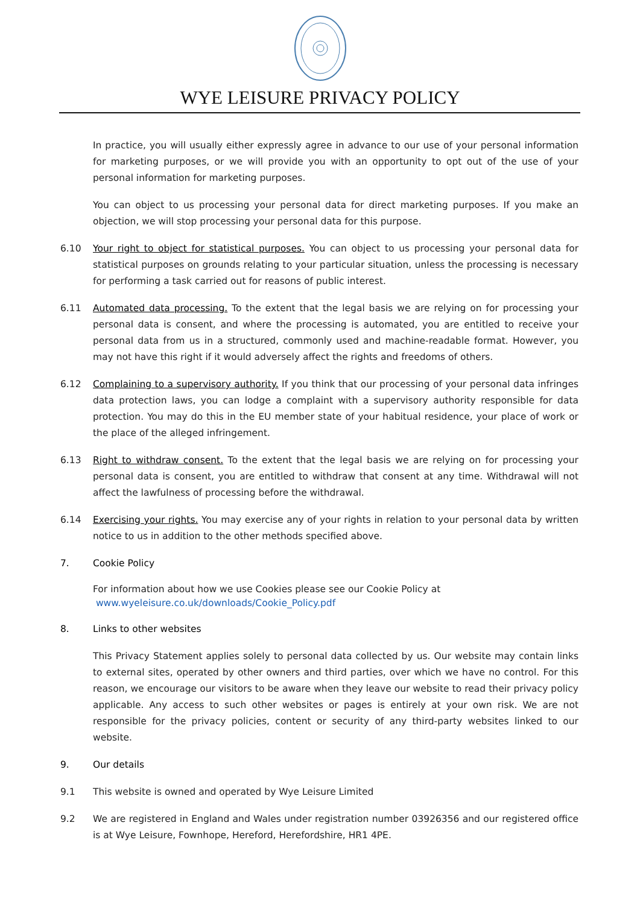WYE LEISURE PRIVACY POLICY
In practice, you will usually either expressly agree in advance to our use of your personal information for marketing purposes, or we will provide you with an opportunity to opt out of the use of your personal information for marketing purposes.
You can object to us processing your personal data for direct marketing purposes. If you make an objection, we will stop processing your personal data for this purpose.
6.10 Your right to object for statistical purposes. You can object to us processing your personal data for statistical purposes on grounds relating to your particular situation, unless the processing is necessary for performing a task carried out for reasons of public interest.
6.11 Automated data processing. To the extent that the legal basis we are relying on for processing your personal data is consent, and where the processing is automated, you are entitled to receive your personal data from us in a structured, commonly used and machine-readable format. However, you may not have this right if it would adversely affect the rights and freedoms of others.
6.12 Complaining to a supervisory authority. If you think that our processing of your personal data infringes data protection laws, you can lodge a complaint with a supervisory authority responsible for data protection. You may do this in the EU member state of your habitual residence, your place of work or the place of the alleged infringement.
6.13 Right to withdraw consent. To the extent that the legal basis we are relying on for processing your personal data is consent, you are entitled to withdraw that consent at any time. Withdrawal will not affect the lawfulness of processing before the withdrawal.
6.14 Exercising your rights. You may exercise any of your rights in relation to your personal data by written notice to us in addition to the other methods specified above.
7. Cookie Policy
For information about how we use Cookies please see our Cookie Policy at
www.wyeleisure.co.uk/downloads/Cookie_Policy.pdf
8. Links to other websites
This Privacy Statement applies solely to personal data collected by us. Our website may contain links to external sites, operated by other owners and third parties, over which we have no control. For this reason, we encourage our visitors to be aware when they leave our website to read their privacy policy applicable. Any access to such other websites or pages is entirely at your own risk. We are not responsible for the privacy policies, content or security of any third-party websites linked to our website.
9. Our details
9.1 This website is owned and operated by Wye Leisure Limited
9.2 We are registered in England and Wales under registration number 03926356 and our registered office is at Wye Leisure, Fownhope, Hereford, Herefordshire, HR1 4PE.